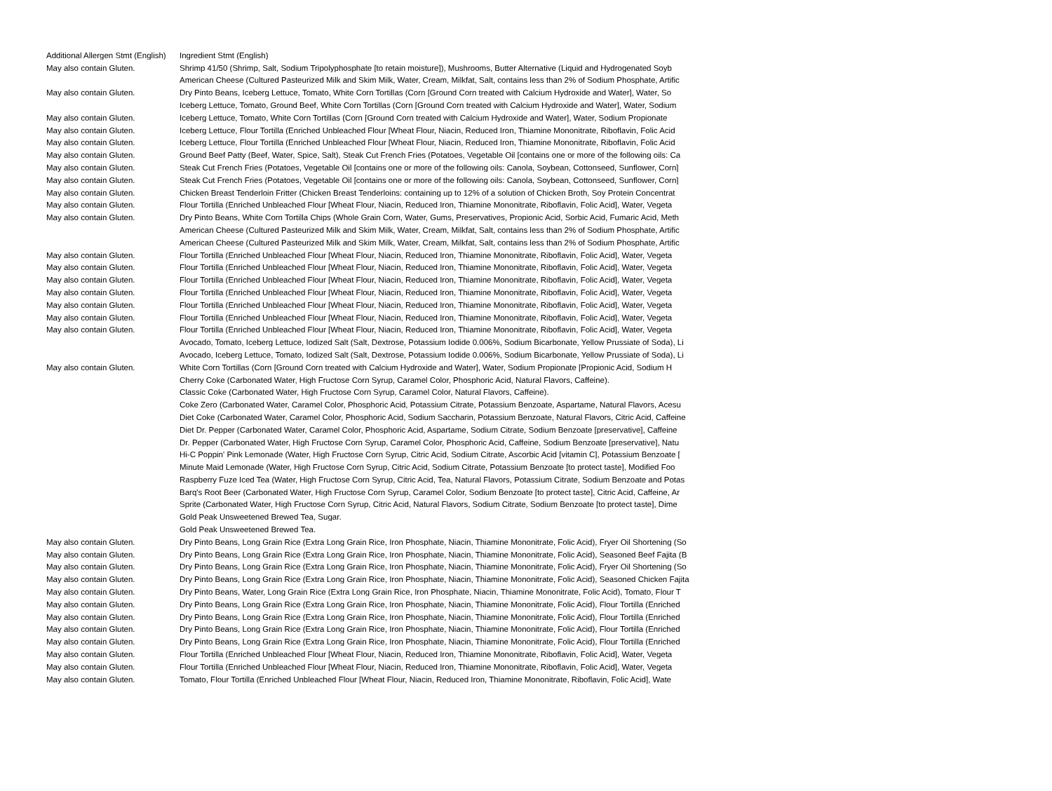| Additional Allergen Stmt (English) | Ingredient Stmt (English) |
| --- | --- |
| May also contain Gluten. | Shrimp 41/50 (Shrimp, Salt, Sodium Tripolyphosphate [to retain moisture]), Mushrooms, Butter Alternative (Liquid and Hydrogenated Soyb |
| | American Cheese (Cultured Pasteurized Milk and Skim Milk, Water, Cream, Milkfat, Salt, contains less than 2% of Sodium Phosphate, Artific |
| May also contain Gluten. | Dry Pinto Beans, Iceberg Lettuce, Tomato, White Corn Tortillas (Corn [Ground Corn treated with Calcium Hydroxide and Water], Water, So |
| | Iceberg Lettuce, Tomato, Ground Beef, White Corn Tortillas (Corn [Ground Corn treated with Calcium Hydroxide and Water], Water, Sodium |
| May also contain Gluten. | Iceberg Lettuce, Tomato, White Corn Tortillas (Corn [Ground Corn treated with Calcium Hydroxide and Water], Water, Sodium Propionate |
| May also contain Gluten. | Iceberg Lettuce, Flour Tortilla (Enriched Unbleached Flour [Wheat Flour, Niacin, Reduced Iron, Thiamine Mononitrate, Riboflavin, Folic Acid |
| May also contain Gluten. | Iceberg Lettuce, Flour Tortilla (Enriched Unbleached Flour [Wheat Flour, Niacin, Reduced Iron, Thiamine Mononitrate, Riboflavin, Folic Acid |
| May also contain Gluten. | Ground Beef Patty (Beef, Water, Spice, Salt), Steak Cut French Fries (Potatoes, Vegetable Oil [contains one or more of the following oils: Ca |
| May also contain Gluten. | Steak Cut French Fries (Potatoes, Vegetable Oil [contains one or more of the following oils: Canola, Soybean, Cottonseed, Sunflower, Corn] |
| May also contain Gluten. | Steak Cut French Fries (Potatoes, Vegetable Oil [contains one or more of the following oils: Canola, Soybean, Cottonseed, Sunflower, Corn] |
| May also contain Gluten. | Chicken Breast Tenderloin Fritter (Chicken Breast Tenderloins: containing up to 12% of a solution of Chicken Broth, Soy Protein Concentrat |
| May also contain Gluten. | Flour Tortilla (Enriched Unbleached Flour [Wheat Flour, Niacin, Reduced Iron, Thiamine Mononitrate, Riboflavin, Folic Acid], Water, Vegeta |
| May also contain Gluten. | Dry Pinto Beans, White Corn Tortilla Chips (Whole Grain Corn, Water, Gums, Preservatives, Propionic Acid, Sorbic Acid, Fumaric Acid, Meth |
| | American Cheese (Cultured Pasteurized Milk and Skim Milk, Water, Cream, Milkfat, Salt, contains less than 2% of Sodium Phosphate, Artific |
| | American Cheese (Cultured Pasteurized Milk and Skim Milk, Water, Cream, Milkfat, Salt, contains less than 2% of Sodium Phosphate, Artific |
| May also contain Gluten. | Flour Tortilla (Enriched Unbleached Flour [Wheat Flour, Niacin, Reduced Iron, Thiamine Mononitrate, Riboflavin, Folic Acid], Water, Vegeta |
| May also contain Gluten. | Flour Tortilla (Enriched Unbleached Flour [Wheat Flour, Niacin, Reduced Iron, Thiamine Mononitrate, Riboflavin, Folic Acid], Water, Vegeta |
| May also contain Gluten. | Flour Tortilla (Enriched Unbleached Flour [Wheat Flour, Niacin, Reduced Iron, Thiamine Mononitrate, Riboflavin, Folic Acid], Water, Vegeta |
| May also contain Gluten. | Flour Tortilla (Enriched Unbleached Flour [Wheat Flour, Niacin, Reduced Iron, Thiamine Mononitrate, Riboflavin, Folic Acid], Water, Vegeta |
| May also contain Gluten. | Flour Tortilla (Enriched Unbleached Flour [Wheat Flour, Niacin, Reduced Iron, Thiamine Mononitrate, Riboflavin, Folic Acid], Water, Vegeta |
| May also contain Gluten. | Flour Tortilla (Enriched Unbleached Flour [Wheat Flour, Niacin, Reduced Iron, Thiamine Mononitrate, Riboflavin, Folic Acid], Water, Vegeta |
| May also contain Gluten. | Flour Tortilla (Enriched Unbleached Flour [Wheat Flour, Niacin, Reduced Iron, Thiamine Mononitrate, Riboflavin, Folic Acid], Water, Vegeta |
| | Avocado, Tomato, Iceberg Lettuce, Iodized Salt (Salt, Dextrose, Potassium Iodide 0.006%, Sodium Bicarbonate, Yellow Prussiate of Soda), Li |
| | Avocado, Iceberg Lettuce, Tomato, Iodized Salt (Salt, Dextrose, Potassium Iodide 0.006%, Sodium Bicarbonate, Yellow Prussiate of Soda), Li |
| May also contain Gluten. | White Corn Tortillas (Corn [Ground Corn treated with Calcium Hydroxide and Water], Water, Sodium Propionate [Propionic Acid, Sodium H |
| | Cherry Coke (Carbonated Water, High Fructose Corn Syrup, Caramel Color, Phosphoric Acid, Natural Flavors, Caffeine). |
| | Classic Coke (Carbonated Water, High Fructose Corn Syrup, Caramel Color, Natural Flavors, Caffeine). |
| | Coke Zero (Carbonated Water, Caramel Color, Phosphoric Acid, Potassium Citrate, Potassium Benzoate, Aspartame, Natural Flavors, Acesu |
| | Diet Coke (Carbonated Water, Caramel Color, Phosphoric Acid, Sodium Saccharin, Potassium Benzoate, Natural Flavors, Citric Acid, Caffeine |
| | Diet Dr. Pepper (Carbonated Water, Caramel Color, Phosphoric Acid, Aspartame, Sodium Citrate, Sodium Benzoate [preservative], Caffeine |
| | Dr. Pepper (Carbonated Water, High Fructose Corn Syrup, Caramel Color, Phosphoric Acid, Caffeine, Sodium Benzoate [preservative], Natu |
| | Hi-C Poppin' Pink Lemonade (Water, High Fructose Corn Syrup, Citric Acid, Sodium Citrate, Ascorbic Acid [vitamin C], Potassium Benzoate [ |
| | Minute Maid Lemonade (Water, High Fructose Corn Syrup, Citric Acid, Sodium Citrate, Potassium Benzoate [to protect taste], Modified Foo |
| | Raspberry Fuze Iced Tea (Water, High Fructose Corn Syrup, Citric Acid, Tea, Natural Flavors, Potassium Citrate, Sodium Benzoate and Potas |
| | Barq's Root Beer (Carbonated Water, High Fructose Corn Syrup, Caramel Color, Sodium Benzoate [to protect taste], Citric Acid, Caffeine, Ar |
| | Sprite (Carbonated Water, High Fructose Corn Syrup, Citric Acid, Natural Flavors, Sodium Citrate, Sodium Benzoate [to protect taste], Dime |
| | Gold Peak Unsweetened Brewed Tea, Sugar. |
| | Gold Peak Unsweetened Brewed Tea. |
| May also contain Gluten. | Dry Pinto Beans, Long Grain Rice (Extra Long Grain Rice, Iron Phosphate, Niacin, Thiamine Mononitrate, Folic Acid), Fryer Oil Shortening (So |
| May also contain Gluten. | Dry Pinto Beans, Long Grain Rice (Extra Long Grain Rice, Iron Phosphate, Niacin, Thiamine Mononitrate, Folic Acid), Seasoned Beef Fajita (B |
| May also contain Gluten. | Dry Pinto Beans, Long Grain Rice (Extra Long Grain Rice, Iron Phosphate, Niacin, Thiamine Mononitrate, Folic Acid), Fryer Oil Shortening (So |
| May also contain Gluten. | Dry Pinto Beans, Long Grain Rice (Extra Long Grain Rice, Iron Phosphate, Niacin, Thiamine Mononitrate, Folic Acid), Seasoned Chicken Fajita |
| May also contain Gluten. | Dry Pinto Beans, Water, Long Grain Rice (Extra Long Grain Rice, Iron Phosphate, Niacin, Thiamine Mononitrate, Folic Acid), Tomato, Flour T |
| May also contain Gluten. | Dry Pinto Beans, Long Grain Rice (Extra Long Grain Rice, Iron Phosphate, Niacin, Thiamine Mononitrate, Folic Acid), Flour Tortilla (Enriched |
| May also contain Gluten. | Dry Pinto Beans, Long Grain Rice (Extra Long Grain Rice, Iron Phosphate, Niacin, Thiamine Mononitrate, Folic Acid), Flour Tortilla (Enriched |
| May also contain Gluten. | Dry Pinto Beans, Long Grain Rice (Extra Long Grain Rice, Iron Phosphate, Niacin, Thiamine Mononitrate, Folic Acid), Flour Tortilla (Enriched |
| May also contain Gluten. | Dry Pinto Beans, Long Grain Rice (Extra Long Grain Rice, Iron Phosphate, Niacin, Thiamine Mononitrate, Folic Acid), Flour Tortilla (Enriched |
| May also contain Gluten. | Flour Tortilla (Enriched Unbleached Flour [Wheat Flour, Niacin, Reduced Iron, Thiamine Mononitrate, Riboflavin, Folic Acid], Water, Vegeta |
| May also contain Gluten. | Flour Tortilla (Enriched Unbleached Flour [Wheat Flour, Niacin, Reduced Iron, Thiamine Mononitrate, Riboflavin, Folic Acid], Water, Vegeta |
| May also contain Gluten. | Tomato, Flour Tortilla (Enriched Unbleached Flour [Wheat Flour, Niacin, Reduced Iron, Thiamine Mononitrate, Riboflavin, Folic Acid], Wate |